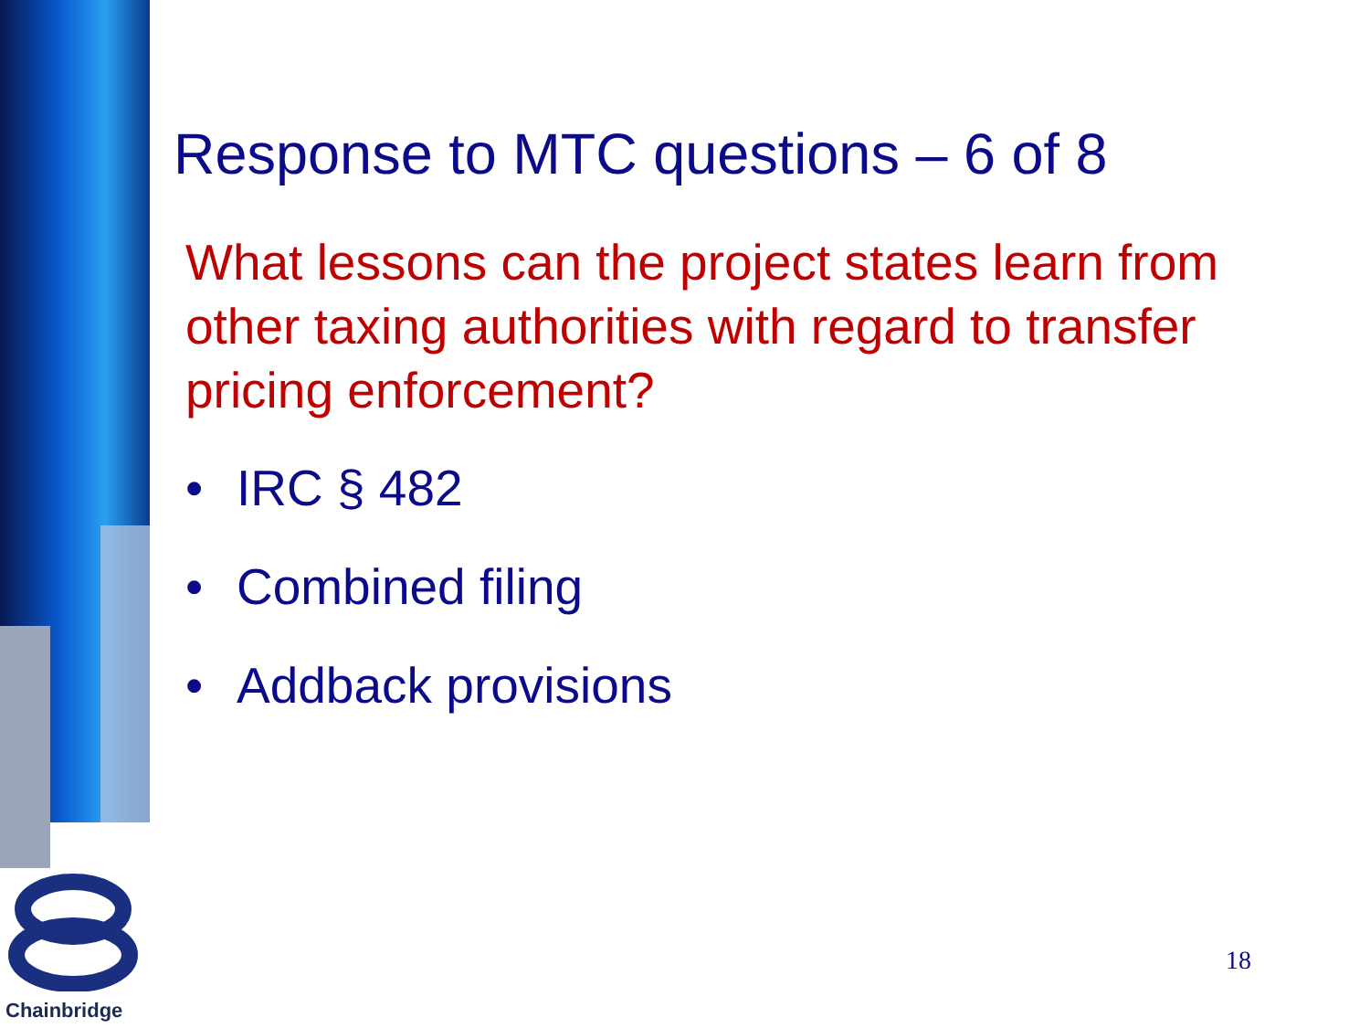Response to MTC questions – 6 of 8
What lessons can the project states learn from other taxing authorities with regard to transfer pricing enforcement?
• IRC § 482
• Combined filing
• Addback provisions
18
Chainbridge